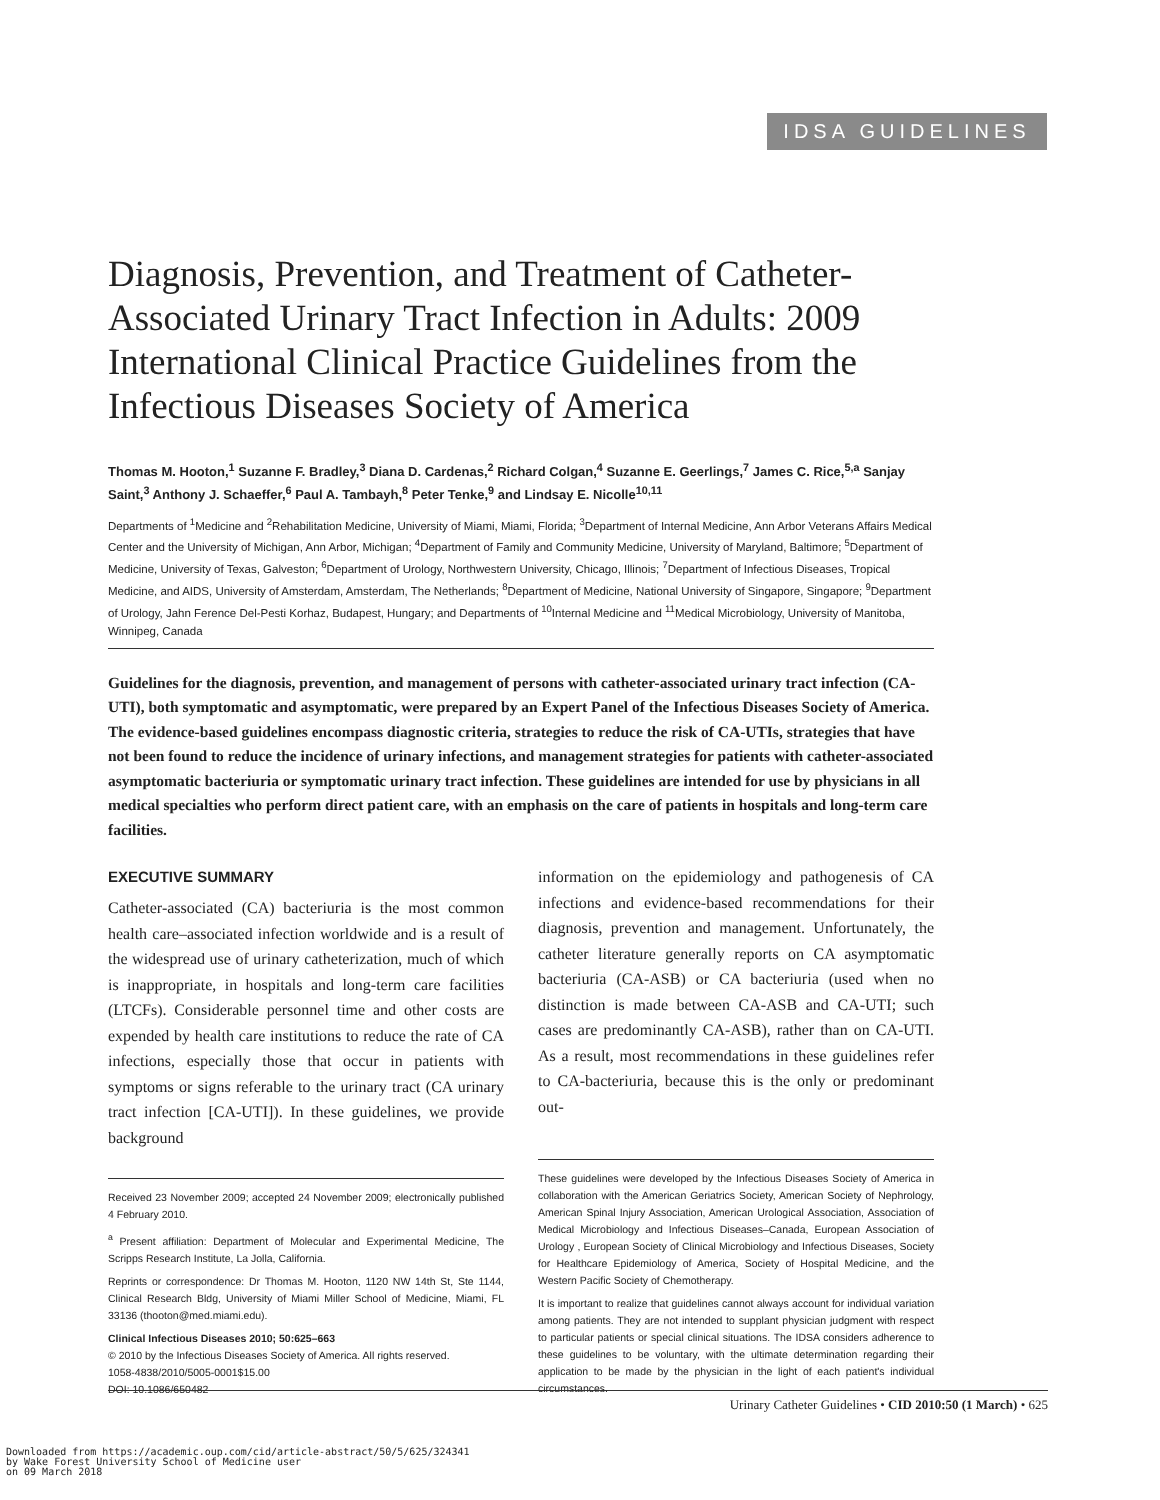IDSA GUIDELINES
Diagnosis, Prevention, and Treatment of Catheter-Associated Urinary Tract Infection in Adults: 2009 International Clinical Practice Guidelines from the Infectious Diseases Society of America
Thomas M. Hooton,<sup>1</sup> Suzanne F. Bradley,<sup>3</sup> Diana D. Cardenas,<sup>2</sup> Richard Colgan,<sup>4</sup> Suzanne E. Geerlings,<sup>7</sup> James C. Rice,<sup>5,a</sup> Sanjay Saint,<sup>3</sup> Anthony J. Schaeffer,<sup>6</sup> Paul A. Tambayh,<sup>8</sup> Peter Tenke,<sup>9</sup> and Lindsay E. Nicolle<sup>10,11</sup>
Departments of <sup>1</sup>Medicine and <sup>2</sup>Rehabilitation Medicine, University of Miami, Miami, Florida; <sup>3</sup>Department of Internal Medicine, Ann Arbor Veterans Affairs Medical Center and the University of Michigan, Ann Arbor, Michigan; <sup>4</sup>Department of Family and Community Medicine, University of Maryland, Baltimore; <sup>5</sup>Department of Medicine, University of Texas, Galveston; <sup>6</sup>Department of Urology, Northwestern University, Chicago, Illinois; <sup>7</sup>Department of Infectious Diseases, Tropical Medicine, and AIDS, University of Amsterdam, Amsterdam, The Netherlands; <sup>8</sup>Department of Medicine, National University of Singapore, Singapore; <sup>9</sup>Department of Urology, Jahn Ference Del-Pesti Korhaz, Budapest, Hungary; and Departments of <sup>10</sup>Internal Medicine and <sup>11</sup>Medical Microbiology, University of Manitoba, Winnipeg, Canada
Guidelines for the diagnosis, prevention, and management of persons with catheter-associated urinary tract infection (CA-UTI), both symptomatic and asymptomatic, were prepared by an Expert Panel of the Infectious Diseases Society of America. The evidence-based guidelines encompass diagnostic criteria, strategies to reduce the risk of CA-UTIs, strategies that have not been found to reduce the incidence of urinary infections, and management strategies for patients with catheter-associated asymptomatic bacteriuria or symptomatic urinary tract infection. These guidelines are intended for use by physicians in all medical specialties who perform direct patient care, with an emphasis on the care of patients in hospitals and long-term care facilities.
EXECUTIVE SUMMARY
Catheter-associated (CA) bacteriuria is the most common health care–associated infection worldwide and is a result of the widespread use of urinary catheterization, much of which is inappropriate, in hospitals and long-term care facilities (LTCFs). Considerable personnel time and other costs are expended by health care institutions to reduce the rate of CA infections, especially those that occur in patients with symptoms or signs referable to the urinary tract (CA urinary tract infection [CA-UTI]). In these guidelines, we provide background
Received 23 November 2009; accepted 24 November 2009; electronically published 4 February 2010.
<sup>a</sup> Present affiliation: Department of Molecular and Experimental Medicine, The Scripps Research Institute, La Jolla, California.
Reprints or correspondence: Dr Thomas M. Hooton, 1120 NW 14th St, Ste 1144, Clinical Research Bldg, University of Miami Miller School of Medicine, Miami, FL 33136 (thooton@med.miami.edu).
Clinical Infectious Diseases 2010; 50:625–663
© 2010 by the Infectious Diseases Society of America. All rights reserved.
1058-4838/2010/5005-0001$15.00
DOI: 10.1086/650482
information on the epidemiology and pathogenesis of CA infections and evidence-based recommendations for their diagnosis, prevention and management. Unfortunately, the catheter literature generally reports on CA asymptomatic bacteriuria (CA-ASB) or CA bacteriuria (used when no distinction is made between CA-ASB and CA-UTI; such cases are predominantly CA-ASB), rather than on CA-UTI. As a result, most recommendations in these guidelines refer to CA-bacteriuria, because this is the only or predominant out-
These guidelines were developed by the Infectious Diseases Society of America in collaboration with the American Geriatrics Society, American Society of Nephrology, American Spinal Injury Association, American Urological Association, Association of Medical Microbiology and Infectious Diseases–Canada, European Association of Urology , European Society of Clinical Microbiology and Infectious Diseases, Society for Healthcare Epidemiology of America, Society of Hospital Medicine, and the Western Pacific Society of Chemotherapy.
It is important to realize that guidelines cannot always account for individual variation among patients. They are not intended to supplant physician judgment with respect to particular patients or special clinical situations. The IDSA considers adherence to these guidelines to be voluntary, with the ultimate determination regarding their application to be made by the physician in the light of each patient's individual circumstances.
Urinary Catheter Guidelines • CID 2010:50 (1 March) • 625
Downloaded from https://academic.oup.com/cid/article-abstract/50/5/625/324341
by Wake Forest University School of Medicine user
on 09 March 2018